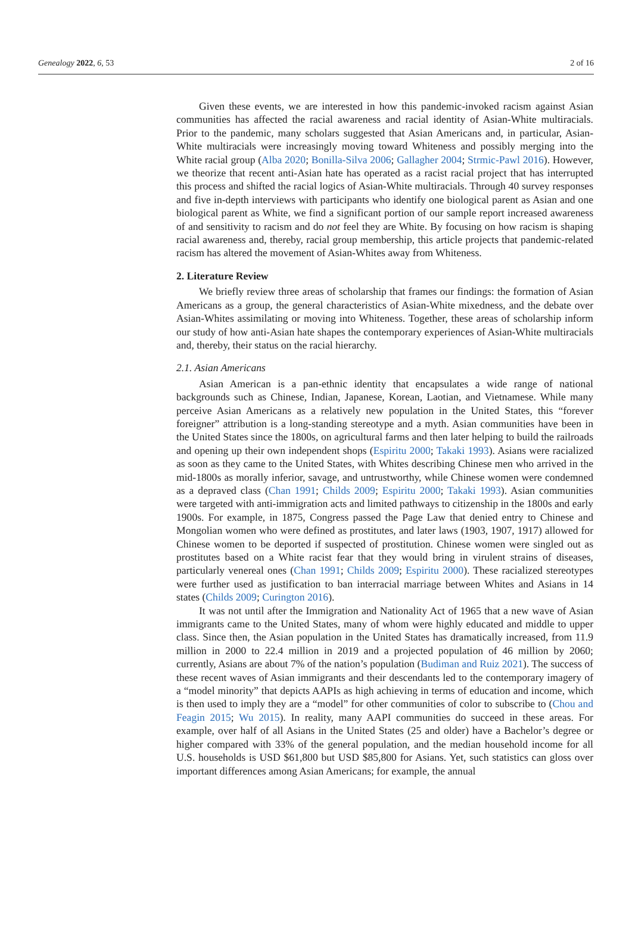Genealogy 2022, 6, 53 2 of 16
Given these events, we are interested in how this pandemic-invoked racism against Asian communities has affected the racial awareness and racial identity of Asian-White multiracials. Prior to the pandemic, many scholars suggested that Asian Americans and, in particular, Asian-White multiracials were increasingly moving toward Whiteness and possibly merging into the White racial group (Alba 2020; Bonilla-Silva 2006; Gallagher 2004; Strmic-Pawl 2016). However, we theorize that recent anti-Asian hate has operated as a racist racial project that has interrupted this process and shifted the racial logics of Asian-White multiracials. Through 40 survey responses and five in-depth interviews with participants who identify one biological parent as Asian and one biological parent as White, we find a significant portion of our sample report increased awareness of and sensitivity to racism and do not feel they are White. By focusing on how racism is shaping racial awareness and, thereby, racial group membership, this article projects that pandemic-related racism has altered the movement of Asian-Whites away from Whiteness.
2. Literature Review
We briefly review three areas of scholarship that frames our findings: the formation of Asian Americans as a group, the general characteristics of Asian-White mixedness, and the debate over Asian-Whites assimilating or moving into Whiteness. Together, these areas of scholarship inform our study of how anti-Asian hate shapes the contemporary experiences of Asian-White multiracials and, thereby, their status on the racial hierarchy.
2.1. Asian Americans
Asian American is a pan-ethnic identity that encapsulates a wide range of national backgrounds such as Chinese, Indian, Japanese, Korean, Laotian, and Vietnamese. While many perceive Asian Americans as a relatively new population in the United States, this “forever foreigner” attribution is a long-standing stereotype and a myth. Asian communities have been in the United States since the 1800s, on agricultural farms and then later helping to build the railroads and opening up their own independent shops (Espiritu 2000; Takaki 1993). Asians were racialized as soon as they came to the United States, with Whites describing Chinese men who arrived in the mid-1800s as morally inferior, savage, and untrustworthy, while Chinese women were condemned as a depraved class (Chan 1991; Childs 2009; Espiritu 2000; Takaki 1993). Asian communities were targeted with anti-immigration acts and limited pathways to citizenship in the 1800s and early 1900s. For example, in 1875, Congress passed the Page Law that denied entry to Chinese and Mongolian women who were defined as prostitutes, and later laws (1903, 1907, 1917) allowed for Chinese women to be deported if suspected of prostitution. Chinese women were singled out as prostitutes based on a White racist fear that they would bring in virulent strains of diseases, particularly venereal ones (Chan 1991; Childs 2009; Espiritu 2000). These racialized stereotypes were further used as justification to ban interracial marriage between Whites and Asians in 14 states (Childs 2009; Curington 2016).
It was not until after the Immigration and Nationality Act of 1965 that a new wave of Asian immigrants came to the United States, many of whom were highly educated and middle to upper class. Since then, the Asian population in the United States has dramatically increased, from 11.9 million in 2000 to 22.4 million in 2019 and a projected population of 46 million by 2060; currently, Asians are about 7% of the nation’s population (Budiman and Ruiz 2021). The success of these recent waves of Asian immigrants and their descendants led to the contemporary imagery of a “model minority” that depicts AAPIs as high achieving in terms of education and income, which is then used to imply they are a “model” for other communities of color to subscribe to (Chou and Feagin 2015; Wu 2015). In reality, many AAPI communities do succeed in these areas. For example, over half of all Asians in the United States (25 and older) have a Bachelor’s degree or higher compared with 33% of the general population, and the median household income for all U.S. households is USD $61,800 but USD $85,800 for Asians. Yet, such statistics can gloss over important differences among Asian Americans; for example, the annual